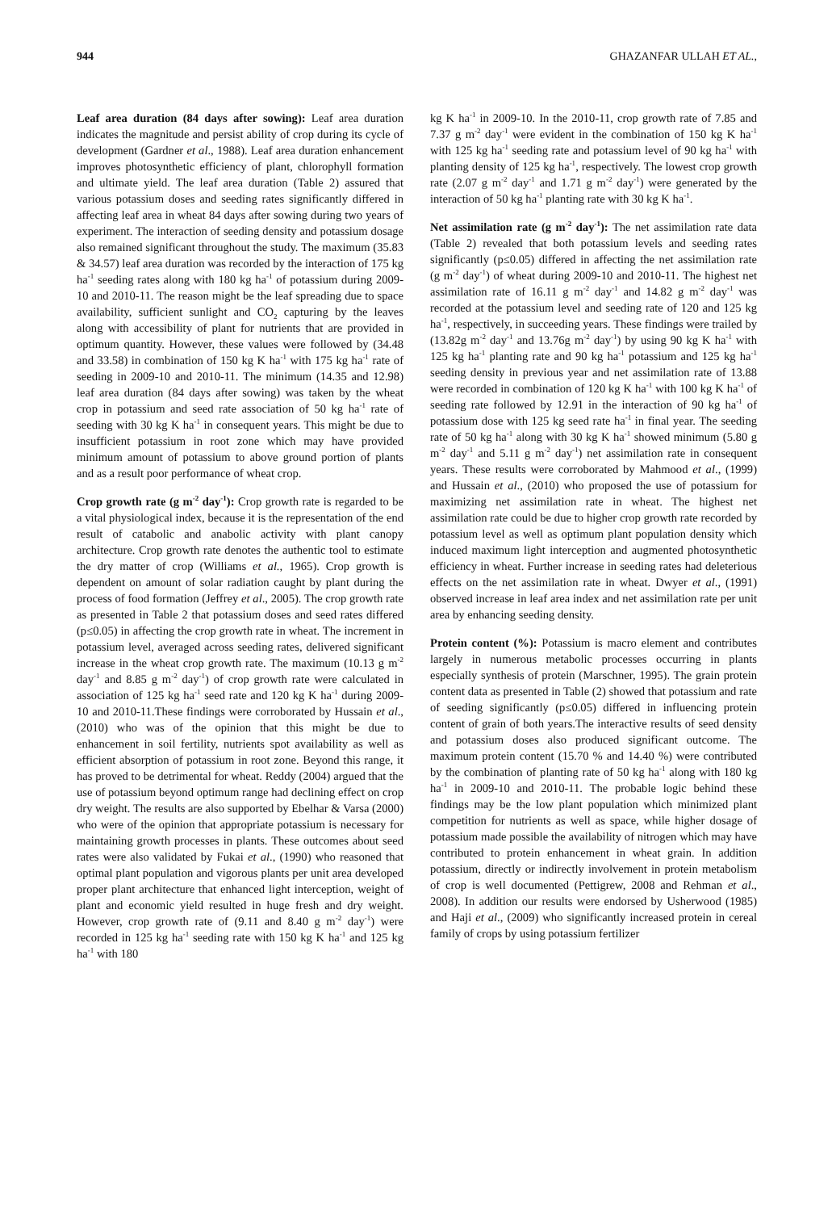944 GHAZANFAR ULLAH ET AL.,
Leaf area duration (84 days after sowing): Leaf area duration indicates the magnitude and persist ability of crop during its cycle of development (Gardner et al., 1988). Leaf area duration enhancement improves photosynthetic efficiency of plant, chlorophyll formation and ultimate yield. The leaf area duration (Table 2) assured that various potassium doses and seeding rates significantly differed in affecting leaf area in wheat 84 days after sowing during two years of experiment. The interaction of seeding density and potassium dosage also remained significant throughout the study. The maximum (35.83 & 34.57) leaf area duration was recorded by the interaction of 175 kg ha<sup>-1</sup> seeding rates along with 180 kg ha<sup>-1</sup> of potassium during 2009-10 and 2010-11. The reason might be the leaf spreading due to space availability, sufficient sunlight and CO<sub>2</sub> capturing by the leaves along with accessibility of plant for nutrients that are provided in optimum quantity. However, these values were followed by (34.48 and 33.58) in combination of 150 kg K ha<sup>-1</sup> with 175 kg ha<sup>-1</sup> rate of seeding in 2009-10 and 2010-11. The minimum (14.35 and 12.98) leaf area duration (84 days after sowing) was taken by the wheat crop in potassium and seed rate association of 50 kg ha<sup>-1</sup> rate of seeding with 30 kg K ha<sup>-1</sup> in consequent years. This might be due to insufficient potassium in root zone which may have provided minimum amount of potassium to above ground portion of plants and as a result poor performance of wheat crop.
Crop growth rate (g m<sup>-2</sup> day<sup>-1</sup>): Crop growth rate is regarded to be a vital physiological index, because it is the representation of the end result of catabolic and anabolic activity with plant canopy architecture. Crop growth rate denotes the authentic tool to estimate the dry matter of crop (Williams et al., 1965). Crop growth is dependent on amount of solar radiation caught by plant during the process of food formation (Jeffrey et al., 2005). The crop growth rate as presented in Table 2 that potassium doses and seed rates differed (p≤0.05) in affecting the crop growth rate in wheat. The increment in potassium level, averaged across seeding rates, delivered significant increase in the wheat crop growth rate. The maximum (10.13 g m<sup>-2</sup> day<sup>-1</sup> and 8.85 g m<sup>-2</sup> day<sup>-1</sup>) of crop growth rate were calculated in association of 125 kg ha<sup>-1</sup> seed rate and 120 kg K ha<sup>-1</sup> during 2009-10 and 2010-11.These findings were corroborated by Hussain et al., (2010) who was of the opinion that this might be due to enhancement in soil fertility, nutrients spot availability as well as efficient absorption of potassium in root zone. Beyond this range, it has proved to be detrimental for wheat. Reddy (2004) argued that the use of potassium beyond optimum range had declining effect on crop dry weight. The results are also supported by Ebelhar & Varsa (2000) who were of the opinion that appropriate potassium is necessary for maintaining growth processes in plants. These outcomes about seed rates were also validated by Fukai et al., (1990) who reasoned that optimal plant population and vigorous plants per unit area developed proper plant architecture that enhanced light interception, weight of plant and economic yield resulted in huge fresh and dry weight. However, crop growth rate of (9.11 and 8.40 g m<sup>-2</sup> day<sup>-1</sup>) were recorded in 125 kg ha<sup>-1</sup> seeding rate with 150 kg K ha<sup>-1</sup> and 125 kg ha<sup>-1</sup> with 180
kg K ha<sup>-1</sup> in 2009-10. In the 2010-11, crop growth rate of 7.85 and 7.37 g m<sup>-2</sup> day<sup>-1</sup> were evident in the combination of 150 kg K ha<sup>-1</sup> with 125 kg ha<sup>-1</sup> seeding rate and potassium level of 90 kg ha<sup>-1</sup> with planting density of 125 kg ha<sup>-1</sup>, respectively. The lowest crop growth rate (2.07 g m<sup>-2</sup> day<sup>-1</sup> and 1.71 g m<sup>-2</sup> day<sup>-1</sup>) were generated by the interaction of 50 kg ha<sup>-1</sup> planting rate with 30 kg K ha<sup>-1</sup>.
Net assimilation rate (g m<sup>-2</sup> day<sup>-1</sup>): The net assimilation rate data (Table 2) revealed that both potassium levels and seeding rates significantly (p≤0.05) differed in affecting the net assimilation rate (g m<sup>-2</sup> day<sup>-1</sup>) of wheat during 2009-10 and 2010-11. The highest net assimilation rate of 16.11 g m<sup>-2</sup> day<sup>-1</sup> and 14.82 g m<sup>-2</sup> day<sup>-1</sup> was recorded at the potassium level and seeding rate of 120 and 125 kg ha<sup>-1</sup>, respectively, in succeeding years. These findings were trailed by (13.82g m<sup>-2</sup> day<sup>-1</sup> and 13.76g m<sup>-2</sup> day<sup>-1</sup>) by using 90 kg K ha<sup>-1</sup> with 125 kg ha<sup>-1</sup> planting rate and 90 kg ha<sup>-1</sup> potassium and 125 kg ha<sup>-1</sup> seeding density in previous year and net assimilation rate of 13.88 were recorded in combination of 120 kg K ha<sup>-1</sup> with 100 kg K ha<sup>-1</sup> of seeding rate followed by 12.91 in the interaction of 90 kg ha<sup>-1</sup> of potassium dose with 125 kg seed rate ha<sup>-1</sup> in final year. The seeding rate of 50 kg ha<sup>-1</sup> along with 30 kg K ha<sup>-1</sup> showed minimum (5.80 g m<sup>-2</sup> day<sup>-1</sup> and 5.11 g m<sup>-2</sup> day<sup>-1</sup>) net assimilation rate in consequent years. These results were corroborated by Mahmood et al., (1999) and Hussain et al., (2010) who proposed the use of potassium for maximizing net assimilation rate in wheat. The highest net assimilation rate could be due to higher crop growth rate recorded by potassium level as well as optimum plant population density which induced maximum light interception and augmented photosynthetic efficiency in wheat. Further increase in seeding rates had deleterious effects on the net assimilation rate in wheat. Dwyer et al., (1991) observed increase in leaf area index and net assimilation rate per unit area by enhancing seeding density.
Protein content (%): Potassium is macro element and contributes largely in numerous metabolic processes occurring in plants especially synthesis of protein (Marschner, 1995). The grain protein content data as presented in Table (2) showed that potassium and rate of seeding significantly (p≤0.05) differed in influencing protein content of grain of both years.The interactive results of seed density and potassium doses also produced significant outcome. The maximum protein content (15.70 % and 14.40 %) were contributed by the combination of planting rate of 50 kg ha<sup>-1</sup> along with 180 kg ha<sup>-1</sup> in 2009-10 and 2010-11. The probable logic behind these findings may be the low plant population which minimized plant competition for nutrients as well as space, while higher dosage of potassium made possible the availability of nitrogen which may have contributed to protein enhancement in wheat grain. In addition potassium, directly or indirectly involvement in protein metabolism of crop is well documented (Pettigrew, 2008 and Rehman et al., 2008). In addition our results were endorsed by Usherwood (1985) and Haji et al., (2009) who significantly increased protein in cereal family of crops by using potassium fertilizer